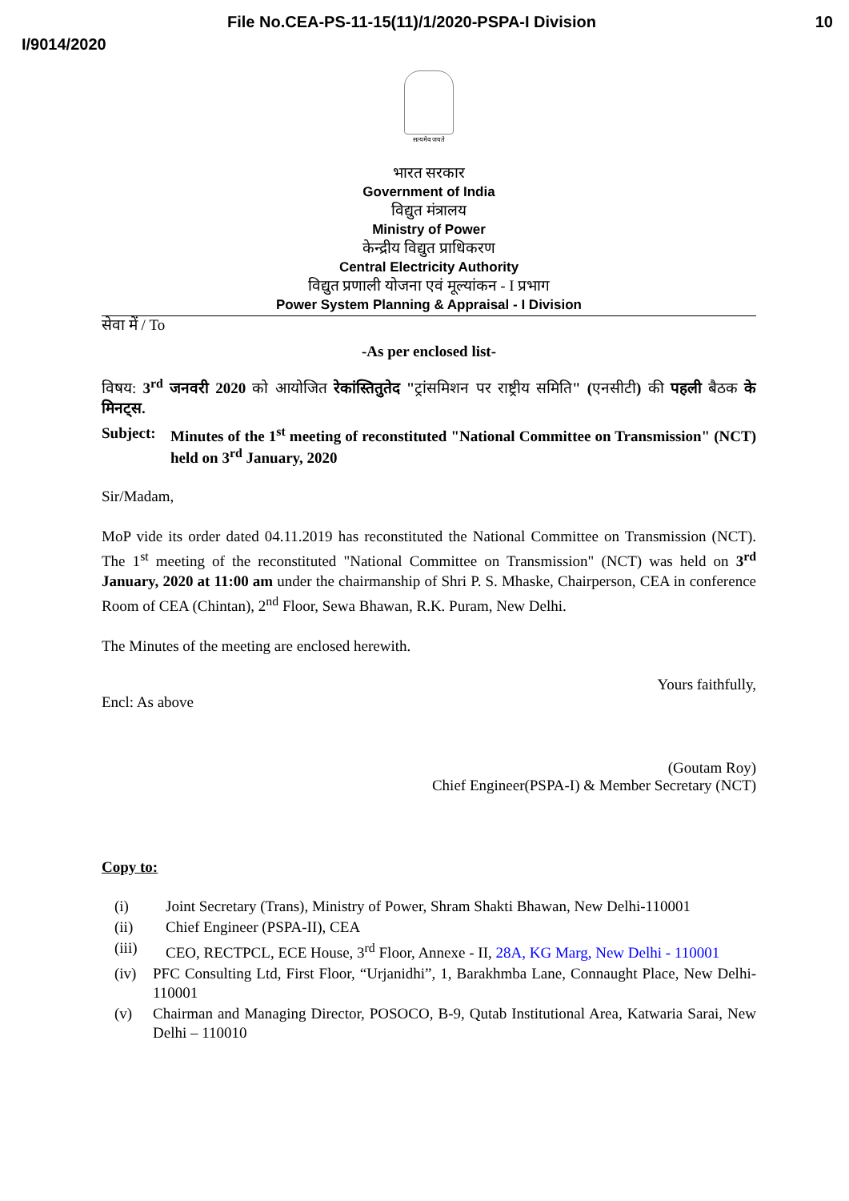File No.CEA-PS-11-15(11)/1/2020-PSPA-I Division 10
I/9014/2020
सत्यमेव जयते
भारत सरकार
Government of India
विद्युत मंत्रालय
Ministry of Power
केन्द्रीय विद्युत प्राधिकरण
Central Electricity Authority
विद्युत प्रणाली योजना एवं मूल्यांकन - I प्रभाग
Power System Planning & Appraisal - I Division
सेवा में / To
-As per enclosed list-
विषय: 3<sup>rd</sup> जनवरी 2020 को आयोजित रेकांस्तितुतेद "ट्रांसमिशन पर राष्ट्रीय समिति" (एनसीटी) की पहली बैठक के मिनट्स.
Subject:
Minutes of the 1<sup>st</sup> meeting of reconstituted "National Committee on Transmission" (NCT) held on 3<sup>rd</sup> January, 2020
Sir/Madam,
MoP vide its order dated 04.11.2019 has reconstituted the National Committee on Transmission (NCT). The 1<sup>st</sup> meeting of the reconstituted "National Committee on Transmission" (NCT) was held on 3<sup>rd</sup> January, 2020 at 11:00 am under the chairmanship of Shri P. S. Mhaske, Chairperson, CEA in conference Room of CEA (Chintan), 2<sup>nd</sup> Floor, Sewa Bhawan, R.K. Puram, New Delhi.
The Minutes of the meeting are enclosed herewith.
Yours faithfully,
Encl: As above
(Goutam Roy)
Chief Engineer(PSPA-I) & Member Secretary (NCT)
Copy to:
(i) Joint Secretary (Trans), Ministry of Power, Shram Shakti Bhawan, New Delhi-110001
(ii) Chief Engineer (PSPA-II), CEA
(iii) CEO, RECTPCL, ECE House, 3<sup>rd</sup> Floor, Annexe - II, 28A, KG Marg, New Delhi - 110001
(iv) PFC Consulting Ltd, First Floor, “Urjanidhi”, 1, Barakhmba Lane, Connaught Place, New Delhi-110001
(v) Chairman and Managing Director, POSOCO, B-9, Qutab Institutional Area, Katwaria Sarai, New Delhi – 110010